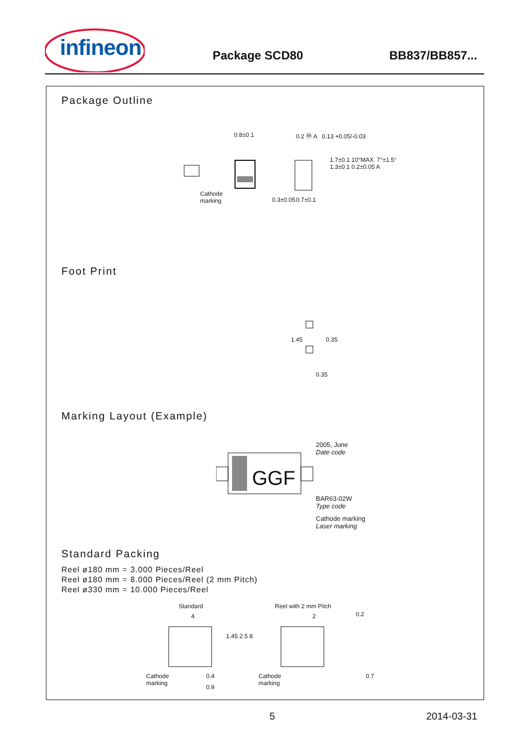infineon
Package SCD80 BB837/BB857...
Package Outline
0.8±0.1
Cathode
marking 0.3±0.05
0.2 Ⓜ A 0.13 +0.05/-0.03
0.7±0.1
1.7±0.1 10°MAX. 7°±1.5° 1.3±0.1 0.2±0.05 A
Foot Print
1.45 0.35
0.35
Marking Layout (Example)
GGF
2005, June
Date code
BAR63-02W
Type code
Cathode marking
Laser marking
Standard Packing
Reel ø180 mm = 3.000 Pieces/Reel
Reel ø180 mm = 8.000 Pieces/Reel (2 mm Pitch)
Reel ø330 mm = 10.000 Pieces/Reel
Standard Reel with 2 mm Pitch
4 2 0.2
1.45 2.5 8
Cathode
marking
Cathode
marking
0.4
0.9
0.7
5 2014-03-31